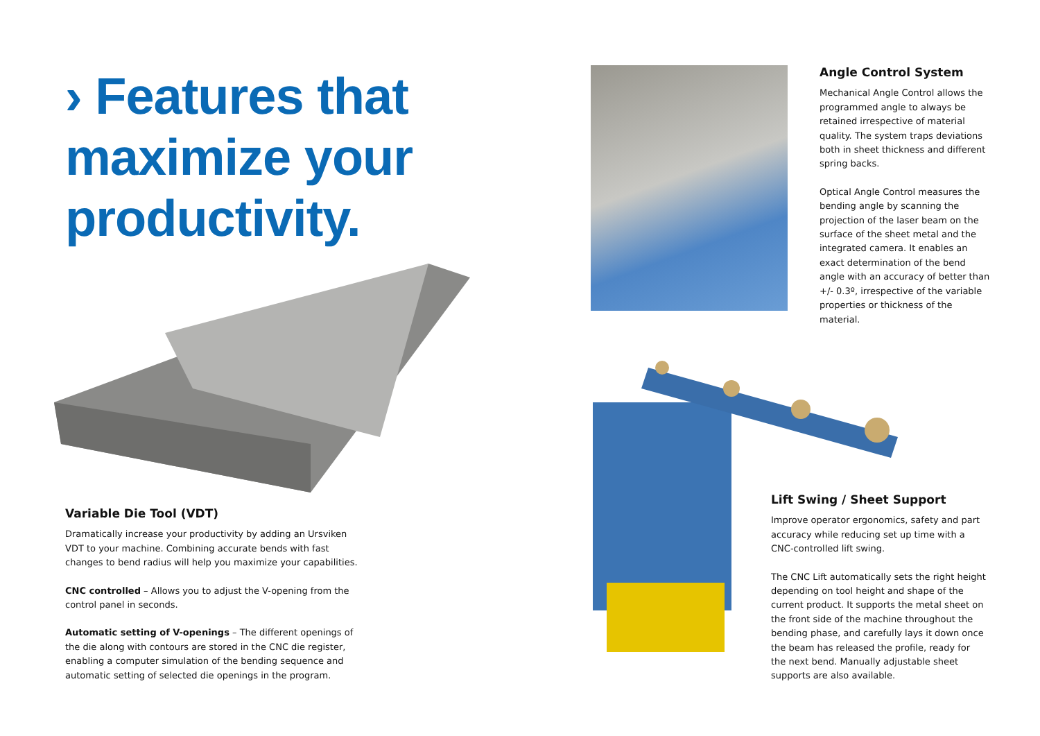› Features that
maximize your
productivity.
Variable Die Tool (VDT)
Dramatically increase your productivity by adding an Ursviken VDT to your machine. Combining accurate bends with fast changes to bend radius will help you maximize your capabilities.
CNC controlled – Allows you to adjust the V-opening from the control panel in seconds.
Automatic setting of V-openings – The different openings of the die along with contours are stored in the CNC die register, enabling a computer simulation of the bending sequence and automatic setting of selected die openings in the program.
Angle Control System
Mechanical Angle Control allows the programmed angle to always be retained irrespective of material quality. The system traps deviations both in sheet thickness and different spring backs.
Optical Angle Control measures the bending angle by scanning the projection of the laser beam on the surface of the sheet metal and the integrated camera. It enables an exact determination of the bend angle with an accuracy of better than +/- 0.3º, irrespective of the variable properties or thickness of the material.
Lift Swing / Sheet Support
Improve operator ergonomics, safety and part accuracy while reducing set up time with a CNC-controlled lift swing.
The CNC Lift automatically sets the right height depending on tool height and shape of the current product. It supports the metal sheet on the front side of the machine throughout the bending phase, and carefully lays it down once the beam has released the profile, ready for the next bend. Manually adjustable sheet supports are also available.